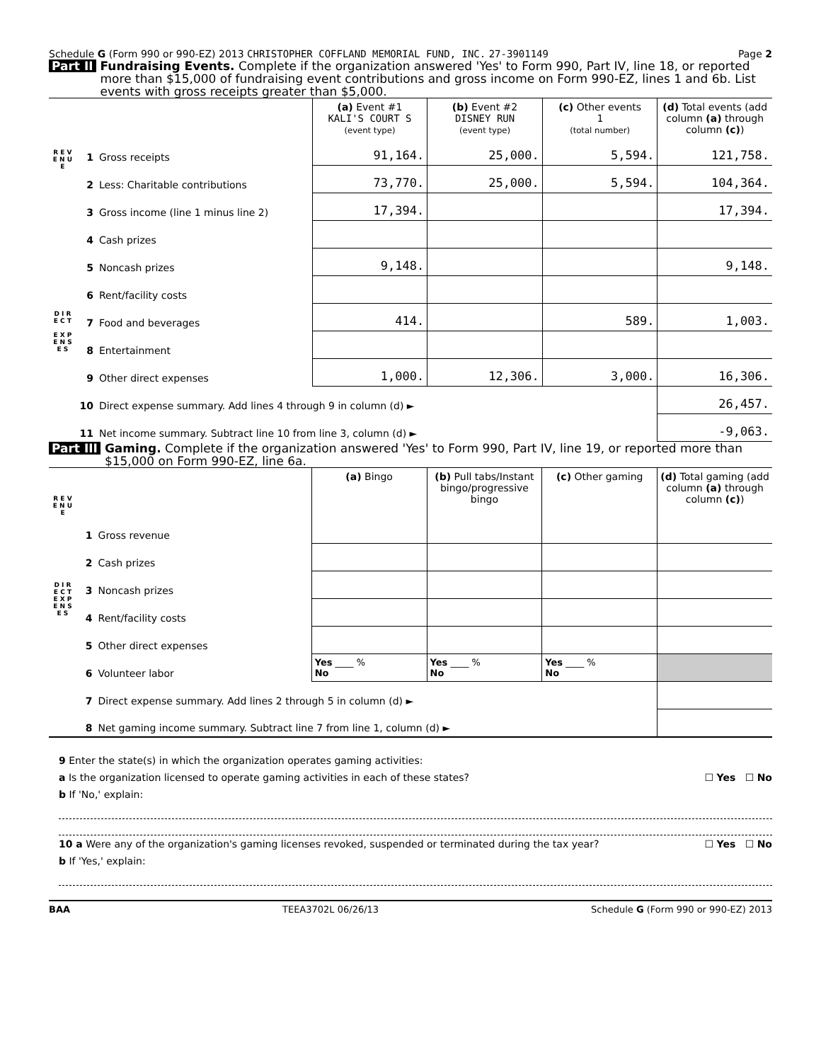Schedule G (Form 990 or 990-EZ) 2013 CHRISTOPHER COFFLAND MEMORIAL FUND, INC. 27-3901149 Page 2
Part II Fundraising Events. Complete if the organization answered 'Yes' to Form 990, Part IV, line 18, or reported more than $15,000 of fundraising event contributions and gross income on Form 990-EZ, lines 1 and 6b. List events with gross receipts greater than $5,000.
| R E V E N U E | | | (a) Event #1 KALI'S COURT S (event type) | (b) Event #2 DISNEY RUN (event type) | (c) Other events 1 (total number) | (d) Total events (add column (a) through column (c) ) |
| | 1 | Gross receipts | 91,164. | 25,000. | 5,594. | 121,758. |
| | 2 | Less: Charitable contributions | 73,770. | 25,000. | 5,594. | 104,364. |
| | 3 | Gross income (line 1 minus line 2) | 17,394. | | | 17,394. |
| D I R E C T E X P E N S E S | 4 | Cash prizes | | | | |
| | 5 | Noncash prizes | 9,148. | | | 9,148. |
| | 6 | Rent/facility costs | | | | |
| | 7 | Food and beverages | 414. | | 589. | 1,003. |
| | 8 | Entertainment | | | | |
| | 9 | Other direct expenses | 1,000. | 12,306. | 3,000. | 16,306. |
| | 10 | Direct expense summary. Add lines 4 through 9 in column (d) ► | | | | 26,457. |
| | 11 | Net income summary. Subtract line 10 from line 3, column (d) ► | | | | -9,063. |
Part III Gaming. Complete if the organization answered 'Yes' to Form 990, Part IV, line 19, or reported more than $15,000 on Form 990-EZ, line 6a.
| R E V E N U E | | | (a) Bingo | (b) Pull tabs/Instant bingo/progressive bingo | (c) Other gaming | (d) Total gaming (add column (a) through column (c) ) |
| | 1 | Gross revenue | | | | |
| D I R E C T E X P E N S E S | 2 | Cash prizes | | | | |
| | 3 | Noncash prizes | | | | |
| | 4 | Rent/facility costs | | | | |
| | 5 | Other direct expenses | | | | |
| | 6 | Volunteer labor | Yes ____ % No | Yes ____ % No | Yes ____ % No | |
| | 7 | Direct expense summary. Add lines 2 through 5 in column (d) ► | | | | |
| | 8 | Net gaming income summary. Subtract line 7 from line 1, column (d) ► | | | | |
9 Enter the state(s) in which the organization operates gaming activities:
a Is the organization licensed to operate gaming activities in each of these states? ☐ Yes ☐ No
b If 'No,' explain:
10 a Were any of the organization's gaming licenses revoked, suspended or terminated during the tax year? ☐ Yes ☐ No
b If 'Yes,' explain:
BAA TEEA3702L 06/26/13 Schedule G (Form 990 or 990-EZ) 2013